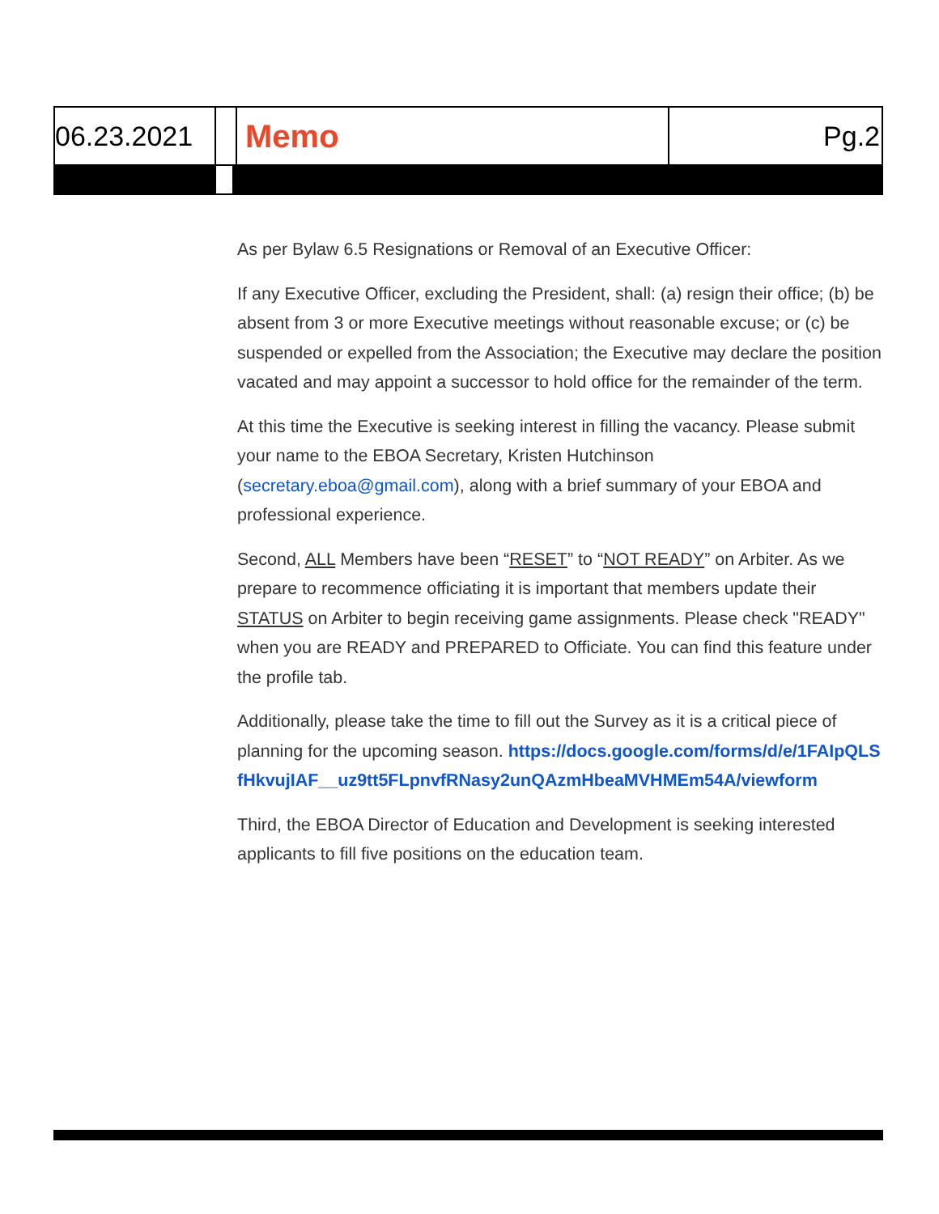06.23.2021
Memo
Pg.2
As per Bylaw 6.5 Resignations or Removal of an Executive Officer:
If any Executive Officer, excluding the President, shall: (a) resign their office; (b) be absent from 3 or more Executive meetings without reasonable excuse; or (c) be suspended or expelled from the Association; the Executive may declare the position vacated and may appoint a successor to hold office for the remainder of the term.
At this time the Executive is seeking interest in filling the vacancy. Please submit your name to the EBOA Secretary, Kristen Hutchinson (secretary.eboa@gmail.com), along with a brief summary of your EBOA and professional experience.
Second, ALL Members have been “RESET” to “NOT READY” on Arbiter. As we prepare to recommence officiating it is important that members update their STATUS on Arbiter to begin receiving game assignments. Please check "READY" when you are READY and PREPARED to Officiate. You can find this feature under the profile tab.
Additionally, please take the time to fill out the Survey as it is a critical piece of planning for the upcoming season. https://docs.google.com/forms/d/e/1FAIpQLSfHkvujIAF__uz9tt5FLpnvfRNasy2unQAzmHbeaMVHMEm54A/viewform
Third, the EBOA Director of Education and Development is seeking interested applicants to fill five positions on the education team.